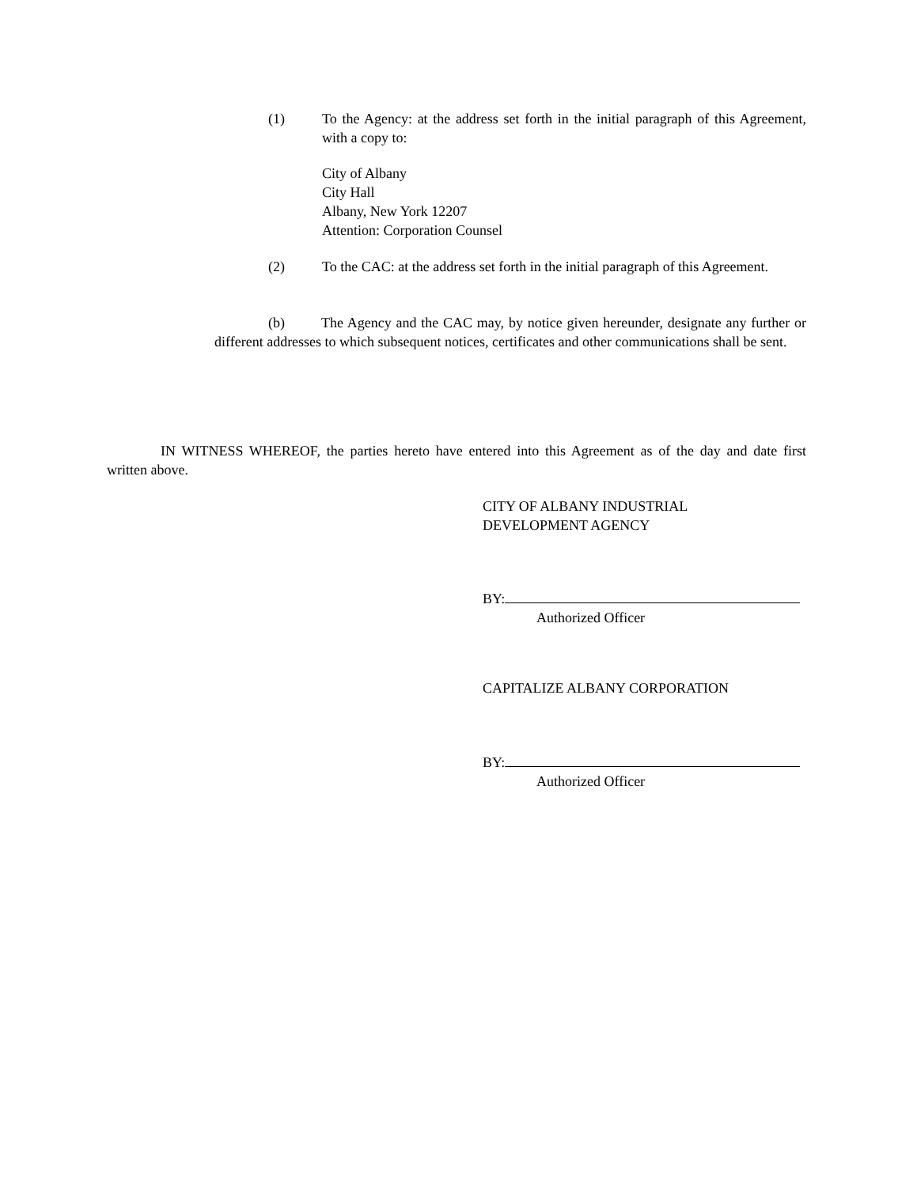(1) To the Agency: at the address set forth in the initial paragraph of this Agreement, with a copy to:
City of Albany
City Hall
Albany, New York 12207
Attention: Corporation Counsel
(2) To the CAC: at the address set forth in the initial paragraph of this Agreement.
(b) The Agency and the CAC may, by notice given hereunder, designate any further or different addresses to which subsequent notices, certificates and other communications shall be sent.
IN WITNESS WHEREOF, the parties hereto have entered into this Agreement as of the day and date first written above.
CITY OF ALBANY INDUSTRIAL
DEVELOPMENT AGENCY
BY:
Authorized Officer
CAPITALIZE ALBANY CORPORATION
BY:
Authorized Officer